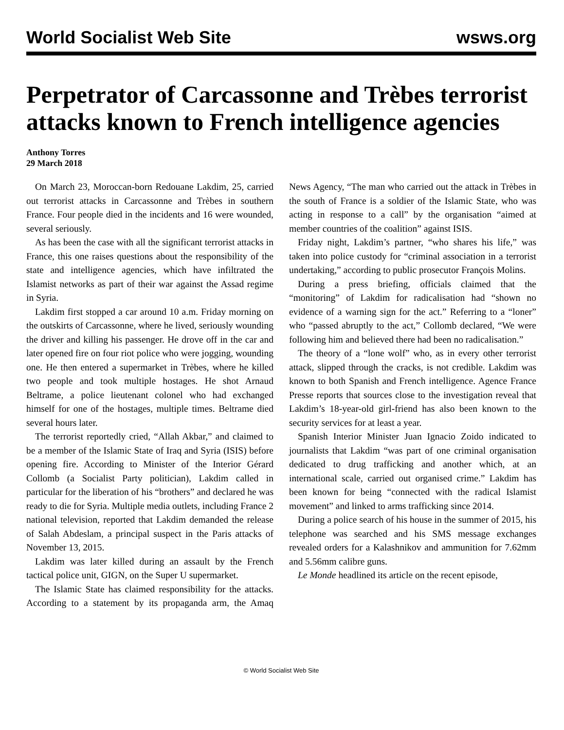World Socialist Web Site wsws.org
Perpetrator of Carcassonne and Trèbes terrorist attacks known to French intelligence agencies
Anthony Torres
29 March 2018
On March 23, Moroccan-born Redouane Lakdim, 25, carried out terrorist attacks in Carcassonne and Trèbes in southern France. Four people died in the incidents and 16 were wounded, several seriously.
As has been the case with all the significant terrorist attacks in France, this one raises questions about the responsibility of the state and intelligence agencies, which have infiltrated the Islamist networks as part of their war against the Assad regime in Syria.
Lakdim first stopped a car around 10 a.m. Friday morning on the outskirts of Carcassonne, where he lived, seriously wounding the driver and killing his passenger. He drove off in the car and later opened fire on four riot police who were jogging, wounding one. He then entered a supermarket in Trèbes, where he killed two people and took multiple hostages. He shot Arnaud Beltrame, a police lieutenant colonel who had exchanged himself for one of the hostages, multiple times. Beltrame died several hours later.
The terrorist reportedly cried, “Allah Akbar,” and claimed to be a member of the Islamic State of Iraq and Syria (ISIS) before opening fire. According to Minister of the Interior Gérard Collomb (a Socialist Party politician), Lakdim called in particular for the liberation of his “brothers” and declared he was ready to die for Syria. Multiple media outlets, including France 2 national television, reported that Lakdim demanded the release of Salah Abdeslam, a principal suspect in the Paris attacks of November 13, 2015.
Lakdim was later killed during an assault by the French tactical police unit, GIGN, on the Super U supermarket.
The Islamic State has claimed responsibility for the attacks. According to a statement by its propaganda arm, the Amaq News Agency, “The man who carried out the attack in Trèbes in the south of France is a soldier of the Islamic State, who was acting in response to a call” by the organisation “aimed at member countries of the coalition” against ISIS.
Friday night, Lakdim’s partner, “who shares his life,” was taken into police custody for “criminal association in a terrorist undertaking,” according to public prosecutor François Molins.
During a press briefing, officials claimed that the “monitoring” of Lakdim for radicalisation had “shown no evidence of a warning sign for the act.” Referring to a “loner” who “passed abruptly to the act,” Collomb declared, “We were following him and believed there had been no radicalisation.”
The theory of a “lone wolf” who, as in every other terrorist attack, slipped through the cracks, is not credible. Lakdim was known to both Spanish and French intelligence. Agence France Presse reports that sources close to the investigation reveal that Lakdim’s 18-year-old girl-friend has also been known to the security services for at least a year.
Spanish Interior Minister Juan Ignacio Zoido indicated to journalists that Lakdim “was part of one criminal organisation dedicated to drug trafficking and another which, at an international scale, carried out organised crime.” Lakdim has been known for being “connected with the radical Islamist movement” and linked to arms trafficking since 2014.
During a police search of his house in the summer of 2015, his telephone was searched and his SMS message exchanges revealed orders for a Kalashnikov and ammunition for 7.62mm and 5.56mm calibre guns.
Le Monde headlined its article on the recent episode,
© World Socialist Web Site